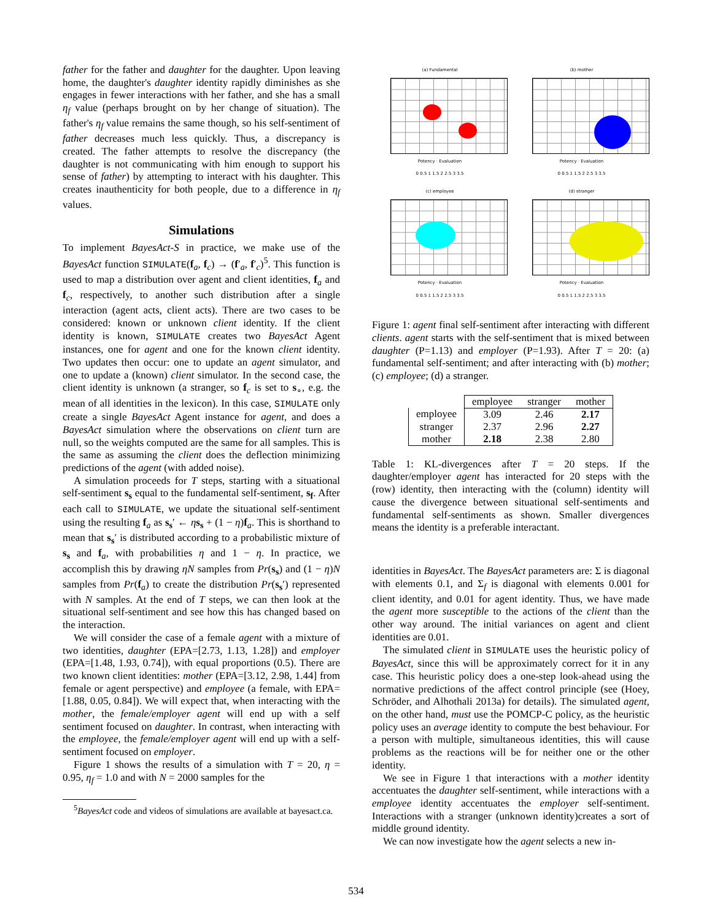father for the father and daughter for the daughter. Upon leaving home, the daughter's daughter identity rapidly diminishes as she engages in fewer interactions with her father, and she has a small η<sub>f</sub> value (perhaps brought on by her change of situation). The father's η<sub>f</sub> value remains the same though, so his self-sentiment of father decreases much less quickly. Thus, a discrepancy is created. The father attempts to resolve the discrepancy (the daughter is not communicating with him enough to support his sense of father) by attempting to interact with his daughter. This creates inauthenticity for both people, due to a difference in η<sub>f</sub> values.
Simulations
To implement BayesAct-S in practice, we make use of the BayesAct function SIMULATE(f<sub>a</sub>, f<sub>c</sub>) → (f′<sub>a</sub>, f′<sub>c</sub>)<sup>5</sup>. This function is used to map a distribution over agent and client identities, f<sub>a</sub> and f<sub>c</sub>, respectively, to another such distribution after a single interaction (agent acts, client acts). There are two cases to be considered: known or unknown client identity. If the client identity is known, SIMULATE creates two BayesAct Agent instances, one for agent and one for the known client identity. Two updates then occur: one to update an agent simulator, and one to update a (known) client simulator. In the second case, the client identity is unknown (a stranger, so f<sub>c</sub> is set to s<sub>∘</sub>, e.g. the mean of all identities in the lexicon). In this case, SIMULATE only create a single BayesAct Agent instance for agent, and does a BayesAct simulation where the observations on client turn are null, so the weights computed are the same for all samples. This is the same as assuming the client does the deflection minimizing predictions of the agent (with added noise).
A simulation proceeds for T steps, starting with a situational self-sentiment s<sub>s</sub> equal to the fundamental self-sentiment, s<sub>f</sub>. After each call to SIMULATE, we update the situational self-sentiment using the resulting f<sub>a</sub> as s<sub>s</sub>′ ← ηs<sub>s</sub> + (1 − η)f<sub>a</sub>. This is shorthand to mean that s<sub>s</sub>′ is distributed according to a probabilistic mixture of s<sub>s</sub> and f<sub>a</sub>, with probabilities η and 1 − η. In practice, we accomplish this by drawing ηN samples from Pr(s<sub>s</sub>) and (1 − η)N samples from Pr(f<sub>a</sub>) to create the distribution Pr(s<sub>s</sub>′) represented with N samples. At the end of T steps, we can then look at the situational self-sentiment and see how this has changed based on the interaction.
We will consider the case of a female agent with a mixture of two identities, daughter (EPA=[2.73, 1.13, 1.28]) and employer (EPA=[1.48, 1.93, 0.74]), with equal proportions (0.5). There are two known client identities: mother (EPA=[3.12, 2.98, 1.44] from female or agent perspective) and employee (a female, with EPA=[1.88, 0.05, 0.84]). We will expect that, when interacting with the mother, the female/employer agent will end up with a self sentiment focused on daughter. In contrast, when interacting with the employee, the female/employer agent will end up with a self-sentiment focused on employer.
Figure 1 shows the results of a simulation with T = 20, η = 0.95, η<sub>f</sub> = 1.0 and with N = 2000 samples for the
<sup>5</sup> BayesAct code and videos of simulations are available at bayesact.ca.
(a) Fundamental
Potency · Evaluation
0 0.5 1 1.5 2 2.5 3 3.5
(b) mother
Potency · Evaluation
0 0.5 1 1.5 2 2.5 3 3.5
(c) employee
Potency · Evaluation
0 0.5 1 1.5 2 2.5 3 3.5
(d) stranger
Potency · Evaluation
0 0.5 1 1.5 2 2.5 3 3.5
Figure 1: agent final self-sentiment after interacting with different clients. agent starts with the self-sentiment that is mixed between daughter (P=1.13) and employer (P=1.93). After T = 20: (a) fundamental self-sentiment; and after interacting with (b) mother; (c) employee; (d) a stranger.
| | employee | stranger | mother |
| --- | --- | --- | --- |
| employee | 3.09 | 2.46 | 2.17 |
| stranger | 2.37 | 2.96 | 2.27 |
| mother | 2.18 | 2.38 | 2.80 |
Table 1: KL-divergences after T = 20 steps. If the daughter/employer agent has interacted for 20 steps with the (row) identity, then interacting with the (column) identity will cause the divergence between situational self-sentiments and fundamental self-sentiments as shown. Smaller divergences means the identity is a preferable interactant.
identities in BayesAct. The BayesAct parameters are: Σ is diagonal with elements 0.1, and Σ<sub>f</sub> is diagonal with elements 0.001 for client identity, and 0.01 for agent identity. Thus, we have made the agent more susceptible to the actions of the client than the other way around. The initial variances on agent and client identities are 0.01.
The simulated client in SIMULATE uses the heuristic policy of BayesAct, since this will be approximately correct for it in any case. This heuristic policy does a one-step look-ahead using the normative predictions of the affect control principle (see (Hoey, Schröder, and Alhothali 2013a) for details). The simulated agent, on the other hand, must use the POMCP-C policy, as the heuristic policy uses an average identity to compute the best behaviour. For a person with multiple, simultaneous identities, this will cause problems as the reactions will be for neither one or the other identity.
We see in Figure 1 that interactions with a mother identity accentuates the daughter self-sentiment, while interactions with a employee identity accentuates the employer self-sentiment. Interactions with a stranger (unknown identity)creates a sort of middle ground identity.
We can now investigate how the agent selects a new in-
534